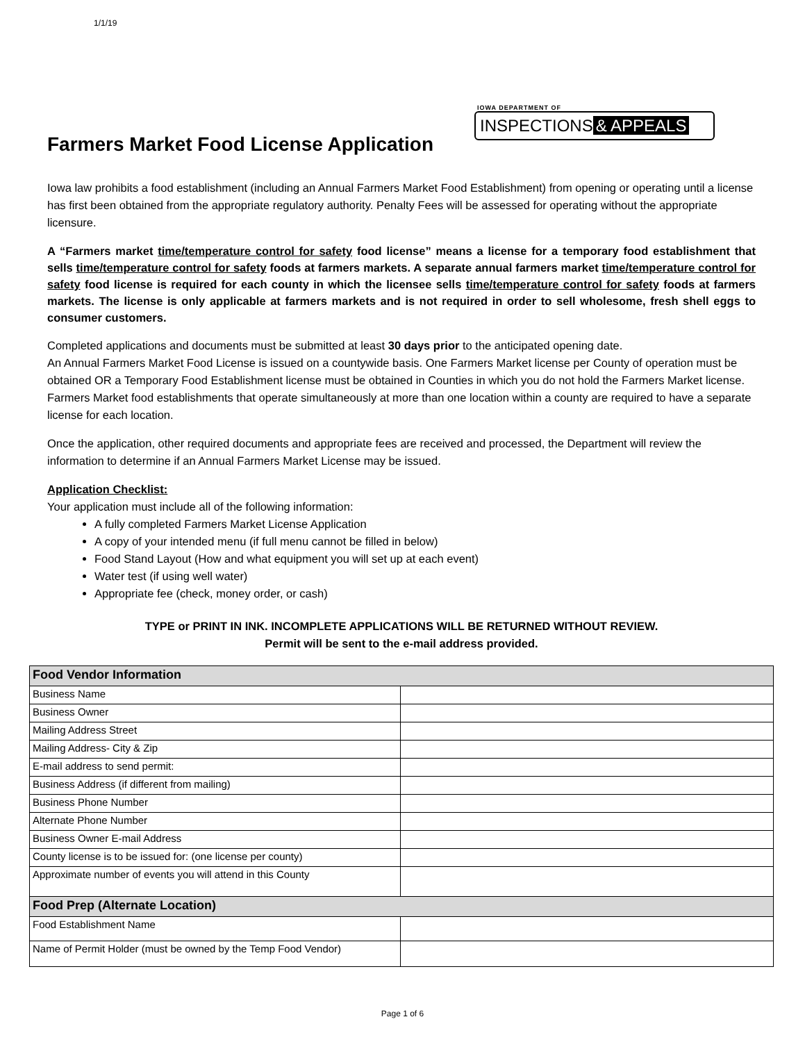1/1/19
IOWA DEPARTMENT OF
INSPECTIONS & APPEALS
Farmers Market Food License Application
Iowa law prohibits a food establishment (including an Annual Farmers Market Food Establishment) from opening or operating until a license has first been obtained from the appropriate regulatory authority. Penalty Fees will be assessed for operating without the appropriate licensure.
A “Farmers market time/temperature control for safety food license” means a license for a temporary food establishment that sells time/temperature control for safety foods at farmers markets. A separate annual farmers market time/temperature control for safety food license is required for each county in which the licensee sells time/temperature control for safety foods at farmers markets. The license is only applicable at farmers markets and is not required in order to sell wholesome, fresh shell eggs to consumer customers.
Completed applications and documents must be submitted at least 30 days prior to the anticipated opening date.
An Annual Farmers Market Food License is issued on a countywide basis. One Farmers Market license per County of operation must be obtained OR a Temporary Food Establishment license must be obtained in Counties in which you do not hold the Farmers Market license. Farmers Market food establishments that operate simultaneously at more than one location within a county are required to have a separate license for each location.
Once the application, other required documents and appropriate fees are received and processed, the Department will review the information to determine if an Annual Farmers Market License may be issued.
Application Checklist:
Your application must include all of the following information:
A fully completed Farmers Market License Application
A copy of your intended menu (if full menu cannot be filled in below)
Food Stand Layout (How and what equipment you will set up at each event)
Water test (if using well water)
Appropriate fee (check, money order, or cash)
TYPE or PRINT IN INK. INCOMPLETE APPLICATIONS WILL BE RETURNED WITHOUT REVIEW.
Permit will be sent to the e-mail address provided.
| Food Vendor Information | |
| --- | --- |
| Business Name | |
| Business Owner | |
| Mailing Address Street | |
| Mailing Address- City & Zip | |
| E-mail address to send permit: | |
| Business Address (if different from mailing) | |
| Business Phone Number | |
| Alternate Phone Number | |
| Business Owner E-mail Address | |
| County license is to be issued for: (one license per county) | |
| Approximate number of events you will attend in this County | |
| Food Prep (Alternate Location) | |
| Food Establishment Name | |
| Name of Permit Holder (must be owned by the Temp Food Vendor) | |
Page 1 of 6